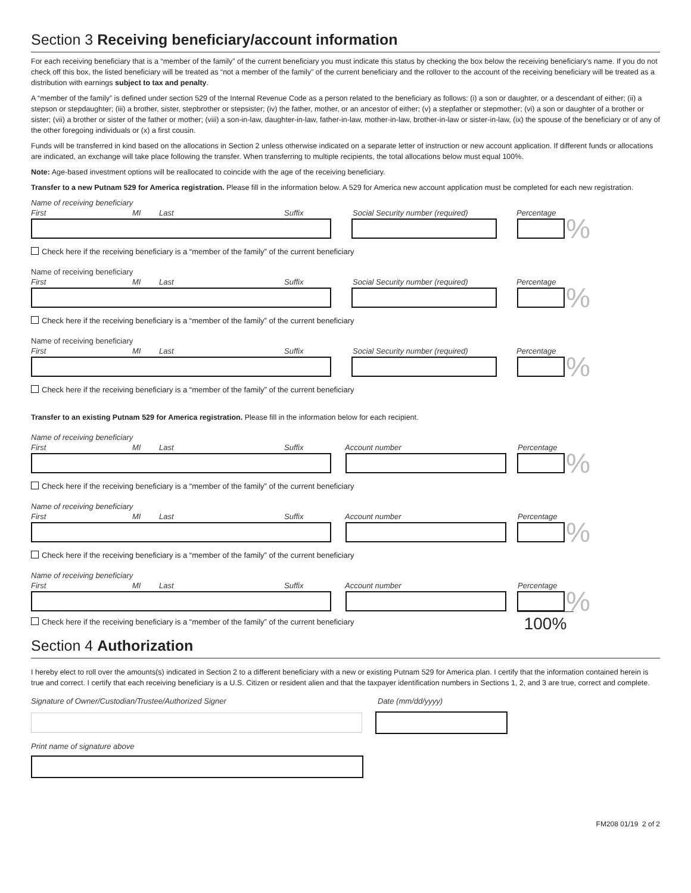Section 3 Receiving beneficiary/account information
For each receiving beneficiary that is a “member of the family” of the current beneficiary you must indicate this status by checking the box below the receiving beneficiary’s name. If you do not check off this box, the listed beneficiary will be treated as “not a member of the family” of the current beneficiary and the rollover to the account of the receiving beneficiary will be treated as a distribution with earnings subject to tax and penalty.
A “member of the family” is defined under section 529 of the Internal Revenue Code as a person related to the beneficiary as follows: (i) a son or daughter, or a descendant of either; (ii) a stepson or stepdaughter; (iii) a brother, sister, stepbrother or stepsister; (iv) the father, mother, or an ancestor of either; (v) a stepfather or stepmother; (vi) a son or daughter of a brother or sister; (vii) a brother or sister of the father or mother; (viii) a son-in-law, daughter-in-law, father-in-law, mother-in-law, brother-in-law or sister-in-law, (ix) the spouse of the beneficiary or of any of the other foregoing individuals or (x) a first cousin.
Funds will be transferred in kind based on the allocations in Section 2 unless otherwise indicated on a separate letter of instruction or new account application. If different funds or allocations are indicated, an exchange will take place following the transfer. When transferring to multiple recipients, the total allocations below must equal 100%.
Note: Age-based investment options will be reallocated to coincide with the age of the receiving beneficiary.
Transfer to a new Putnam 529 for America registration. Please fill in the information below. A 529 for America new account application must be completed for each new registration.
Name of receiving beneficiary
First MI Last Suffix Social Security number (required) Percentage
%
Check here if the receiving beneficiary is a “member of the family” of the current beneficiary
Name of receiving beneficiary
First MI Last Suffix Social Security number (required) Percentage
%
Check here if the receiving beneficiary is a “member of the family” of the current beneficiary
Name of receiving beneficiary
First MI Last Suffix Social Security number (required) Percentage
%
Check here if the receiving beneficiary is a “member of the family” of the current beneficiary
Transfer to an existing Putnam 529 for America registration. Please fill in the information below for each recipient.
Name of receiving beneficiary
First MI Last Suffix Account number Percentage
%
Check here if the receiving beneficiary is a “member of the family” of the current beneficiary
Name of receiving beneficiary
First MI Last Suffix Account number Percentage
%
Check here if the receiving beneficiary is a “member of the family” of the current beneficiary
Name of receiving beneficiary
First MI Last Suffix Account number Percentage
%
Check here if the receiving beneficiary is a “member of the family” of the current beneficiary
100%
Section 4 Authorization
I hereby elect to roll over the amounts(s) indicated in Section 2 to a different beneficiary with a new or existing Putnam 529 for America plan. I certify that the information contained herein is true and correct. I certify that each receiving beneficiary is a U.S. Citizen or resident alien and that the taxpayer identification numbers in Sections 1, 2, and 3 are true, correct and complete.
Signature of Owner/Custodian/Trustee/Authorized Signer Date (mm/dd/yyyy)
Print name of signature above
FM208 01/19 2 of 2